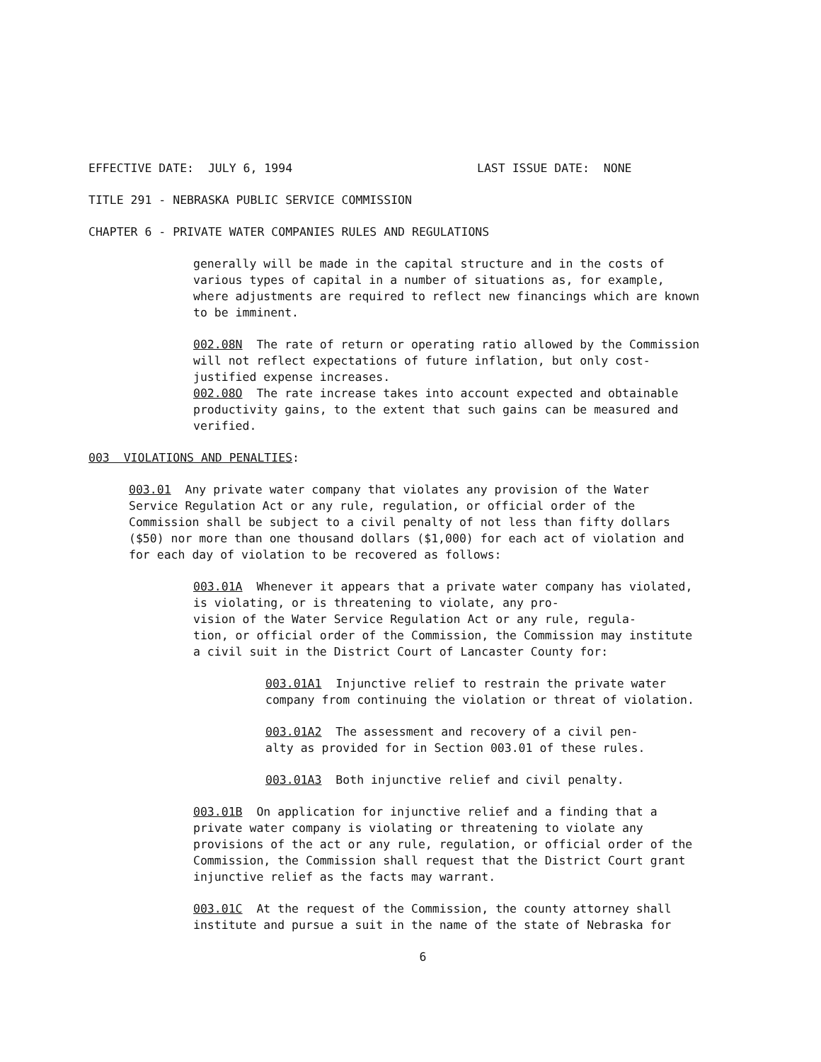EFFECTIVE DATE: JULY 6, 1994 LAST ISSUE DATE: NONE
TITLE 291 - NEBRASKA PUBLIC SERVICE COMMISSION
CHAPTER 6 - PRIVATE WATER COMPANIES RULES AND REGULATIONS
generally will be made in the capital structure and in the costs of various types of capital in a number of situations as, for example, where adjustments are required to reflect new financings which are known to be imminent.
002.08N The rate of return or operating ratio allowed by the Commission will not reflect expectations of future inflation, but only cost- justified expense increases. 002.08O The rate increase takes into account expected and obtainable productivity gains, to the extent that such gains can be measured and verified.
003 VIOLATIONS AND PENALTIES:
003.01 Any private water company that violates any provision of the Water Service Regulation Act or any rule, regulation, or official order of the Commission shall be subject to a civil penalty of not less than fifty dollars ($50) nor more than one thousand dollars ($1,000) for each act of violation and for each day of violation to be recovered as follows:
003.01A Whenever it appears that a private water company has violated, is violating, or is threatening to violate, any pro- vision of the Water Service Regulation Act or any rule, regula- tion, or official order of the Commission, the Commission may institute a civil suit in the District Court of Lancaster County for:
003.01A1 Injunctive relief to restrain the private water company from continuing the violation or threat of violation.
003.01A2 The assessment and recovery of a civil pen- alty as provided for in Section 003.01 of these rules.
003.01A3 Both injunctive relief and civil penalty.
003.01B On application for injunctive relief and a finding that a private water company is violating or threatening to violate any provisions of the act or any rule, regulation, or official order of the Commission, the Commission shall request that the District Court grant injunctive relief as the facts may warrant.
003.01C At the request of the Commission, the county attorney shall institute and pursue a suit in the name of the state of Nebraska for
6